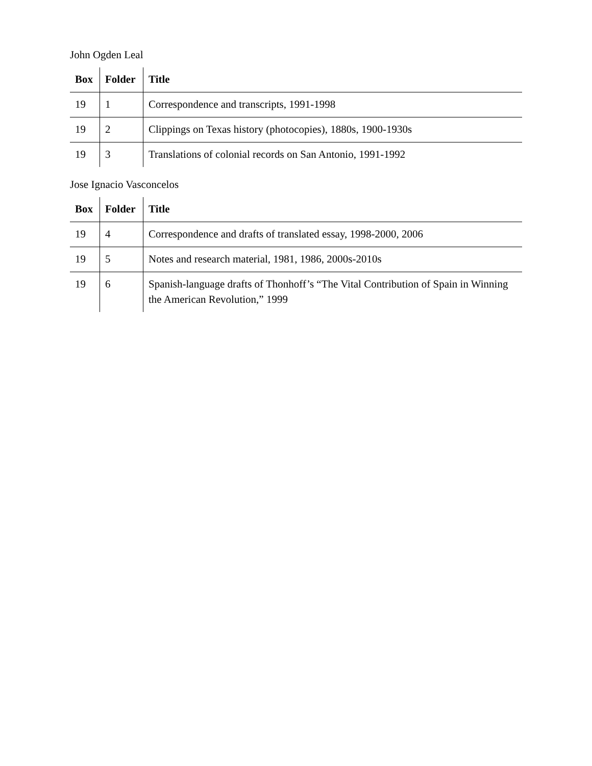John Ogden Leal
| Box | Folder | Title |
| --- | --- | --- |
| 19 | 1 | Correspondence and transcripts, 1991-1998 |
| 19 | 2 | Clippings on Texas history (photocopies), 1880s, 1900-1930s |
| 19 | 3 | Translations of colonial records on San Antonio, 1991-1992 |
Jose Ignacio Vasconcelos
| Box | Folder | Title |
| --- | --- | --- |
| 19 | 4 | Correspondence and drafts of translated essay, 1998-2000, 2006 |
| 19 | 5 | Notes and research material, 1981, 1986, 2000s-2010s |
| 19 | 6 | Spanish-language drafts of Thonhoff’s “The Vital Contribution of Spain in Winning the American Revolution,” 1999 |